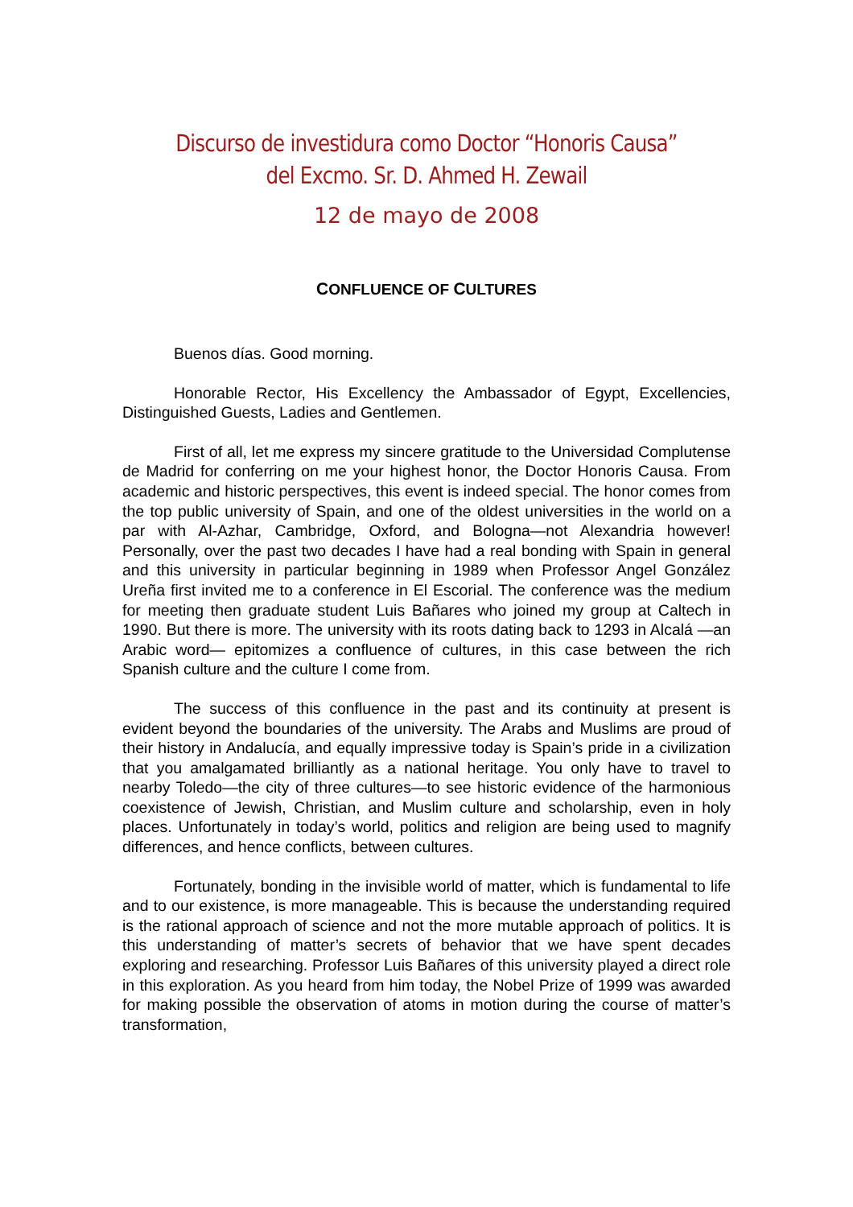Discurso de investidura como Doctor “Honoris Causa” del Excmo. Sr. D. Ahmed H. Zewail
12 de mayo de 2008
CONFLUENCE OF CULTURES
Buenos días. Good morning.
Honorable Rector, His Excellency the Ambassador of Egypt, Excellencies, Distinguished Guests, Ladies and Gentlemen.
First of all, let me express my sincere gratitude to the Universidad Complutense de Madrid for conferring on me your highest honor, the Doctor Honoris Causa. From academic and historic perspectives, this event is indeed special. The honor comes from the top public university of Spain, and one of the oldest universities in the world on a par with Al-Azhar, Cambridge, Oxford, and Bologna—not Alexandria however! Personally, over the past two decades I have had a real bonding with Spain in general and this university in particular beginning in 1989 when Professor Angel González Ureña first invited me to a conference in El Escorial. The conference was the medium for meeting then graduate student Luis Bañares who joined my group at Caltech in 1990. But there is more. The university with its roots dating back to 1293 in Alcalá —an Arabic word— epitomizes a confluence of cultures, in this case between the rich Spanish culture and the culture I come from.
The success of this confluence in the past and its continuity at present is evident beyond the boundaries of the university. The Arabs and Muslims are proud of their history in Andalucía, and equally impressive today is Spain’s pride in a civilization that you amalgamated brilliantly as a national heritage. You only have to travel to nearby Toledo—the city of three cultures—to see historic evidence of the harmonious coexistence of Jewish, Christian, and Muslim culture and scholarship, even in holy places. Unfortunately in today’s world, politics and religion are being used to magnify differences, and hence conflicts, between cultures.
Fortunately, bonding in the invisible world of matter, which is fundamental to life and to our existence, is more manageable. This is because the understanding required is the rational approach of science and not the more mutable approach of politics. It is this understanding of matter’s secrets of behavior that we have spent decades exploring and researching. Professor Luis Bañares of this university played a direct role in this exploration. As you heard from him today, the Nobel Prize of 1999 was awarded for making possible the observation of atoms in motion during the course of matter’s transformation,